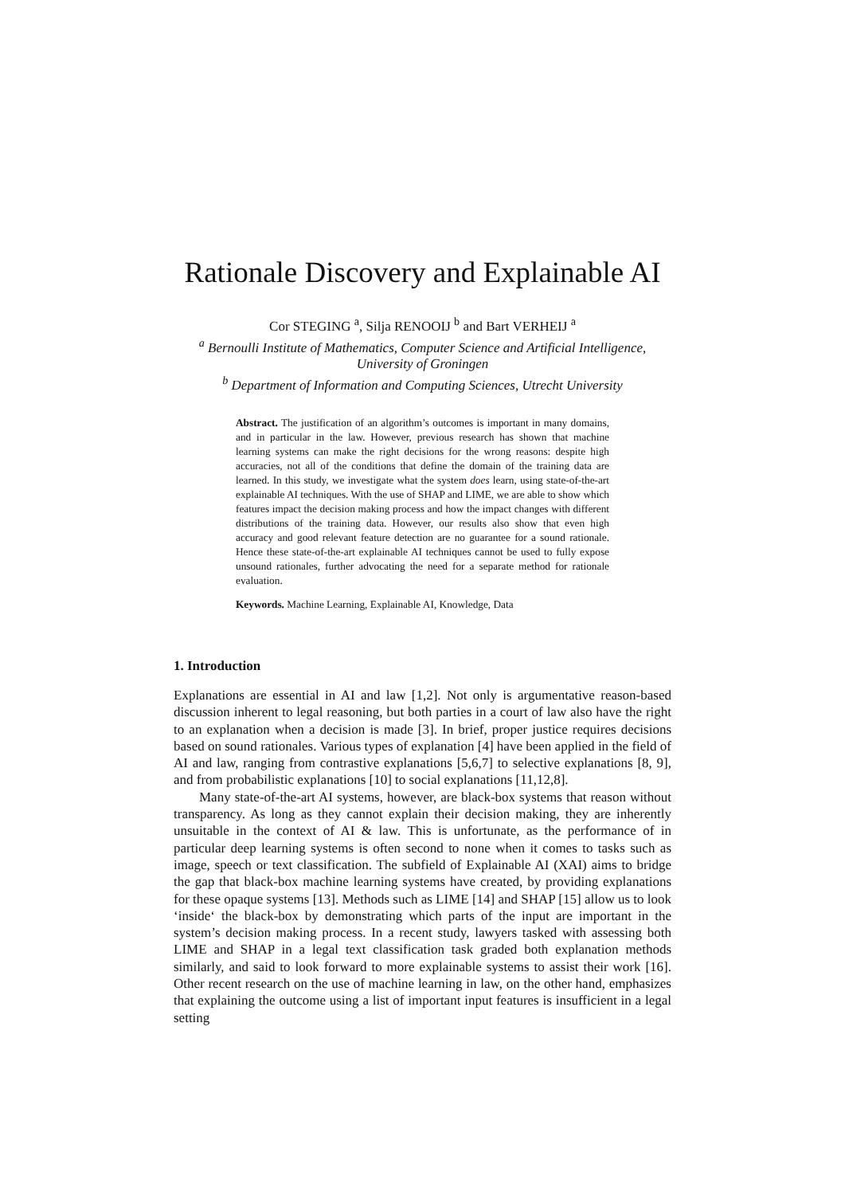Rationale Discovery and Explainable AI
Cor STEGING <sup>a</sup>, Silja RENOOIJ <sup>b</sup> and Bart VERHEIJ <sup>a</sup>
<sup>a</sup> Bernoulli Institute of Mathematics, Computer Science and Artificial Intelligence,
University of Groningen
<sup>b</sup> Department of Information and Computing Sciences, Utrecht University
Abstract. The justification of an algorithm’s outcomes is important in many domains, and in particular in the law. However, previous research has shown that machine learning systems can make the right decisions for the wrong reasons: despite high accuracies, not all of the conditions that define the domain of the training data are learned. In this study, we investigate what the system does learn, using state-of-the-art explainable AI techniques. With the use of SHAP and LIME, we are able to show which features impact the decision making process and how the impact changes with different distributions of the training data. However, our results also show that even high accuracy and good relevant feature detection are no guarantee for a sound rationale. Hence these state-of-the-art explainable AI techniques cannot be used to fully expose unsound rationales, further advocating the need for a separate method for rationale evaluation.
Keywords. Machine Learning, Explainable AI, Knowledge, Data
1. Introduction
Explanations are essential in AI and law [1,2]. Not only is argumentative reason-based discussion inherent to legal reasoning, but both parties in a court of law also have the right to an explanation when a decision is made [3]. In brief, proper justice requires decisions based on sound rationales. Various types of explanation [4] have been applied in the field of AI and law, ranging from contrastive explanations [5,6,7] to selective explanations [8, 9], and from probabilistic explanations [10] to social explanations [11,12,8].
Many state-of-the-art AI systems, however, are black-box systems that reason without transparency. As long as they cannot explain their decision making, they are inherently unsuitable in the context of AI & law. This is unfortunate, as the performance of in particular deep learning systems is often second to none when it comes to tasks such as image, speech or text classification. The subfield of Explainable AI (XAI) aims to bridge the gap that black-box machine learning systems have created, by providing explanations for these opaque systems [13]. Methods such as LIME [14] and SHAP [15] allow us to look ‘inside‘ the black-box by demonstrating which parts of the input are important in the system’s decision making process. In a recent study, lawyers tasked with assessing both LIME and SHAP in a legal text classification task graded both explanation methods similarly, and said to look forward to more explainable systems to assist their work [16]. Other recent research on the use of machine learning in law, on the other hand, emphasizes that explaining the outcome using a list of important input features is insufficient in a legal setting